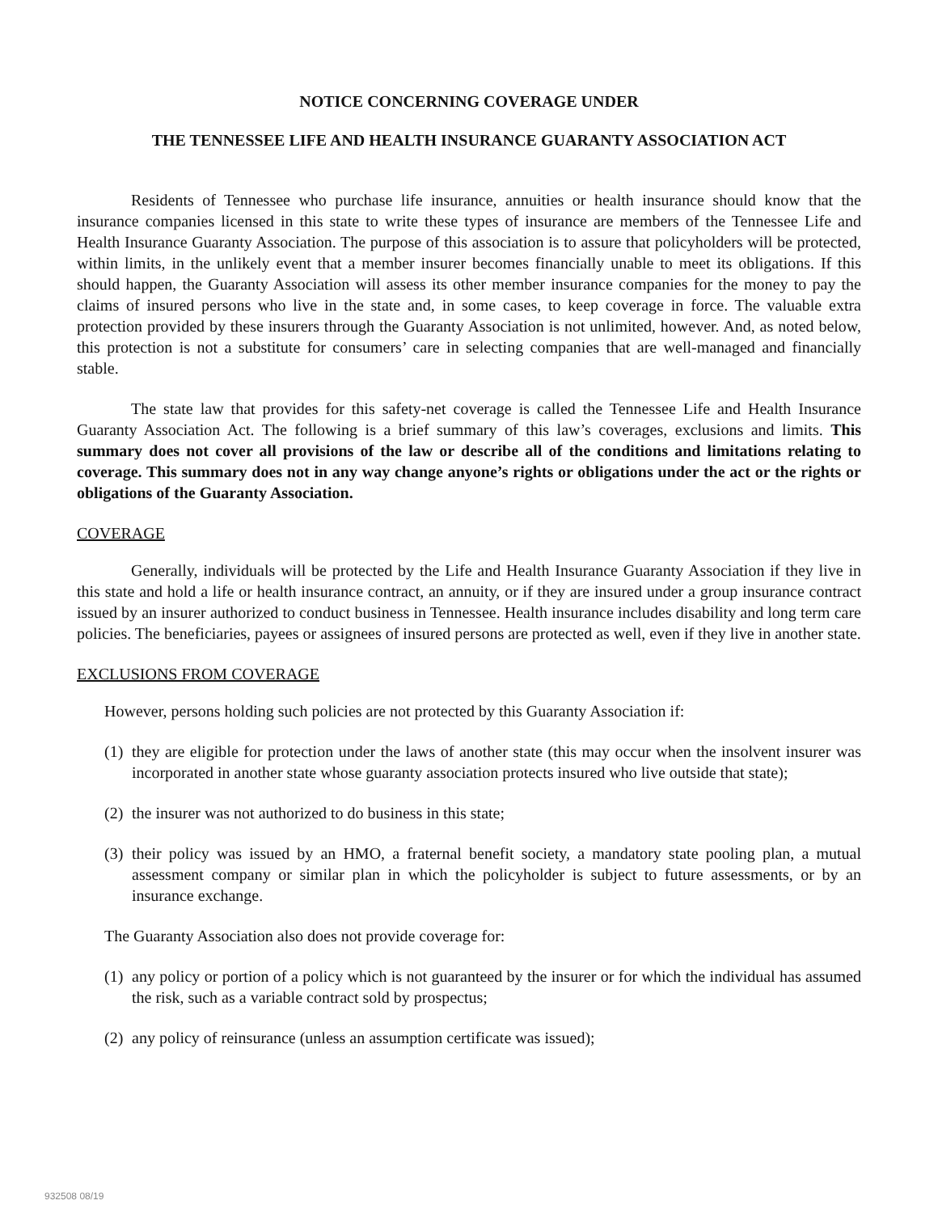NOTICE CONCERNING COVERAGE UNDER
THE TENNESSEE LIFE AND HEALTH INSURANCE GUARANTY ASSOCIATION ACT
Residents of Tennessee who purchase life insurance, annuities or health insurance should know that the insurance companies licensed in this state to write these types of insurance are members of the Tennessee Life and Health Insurance Guaranty Association. The purpose of this association is to assure that policyholders will be protected, within limits, in the unlikely event that a member insurer becomes financially unable to meet its obligations. If this should happen, the Guaranty Association will assess its other member insurance companies for the money to pay the claims of insured persons who live in the state and, in some cases, to keep coverage in force. The valuable extra protection provided by these insurers through the Guaranty Association is not unlimited, however. And, as noted below, this protection is not a substitute for consumers’ care in selecting companies that are well-managed and financially stable.
The state law that provides for this safety-net coverage is called the Tennessee Life and Health Insurance Guaranty Association Act. The following is a brief summary of this law’s coverages, exclusions and limits. This summary does not cover all provisions of the law or describe all of the conditions and limitations relating to coverage. This summary does not in any way change anyone’s rights or obligations under the act or the rights or obligations of the Guaranty Association.
COVERAGE
Generally, individuals will be protected by the Life and Health Insurance Guaranty Association if they live in this state and hold a life or health insurance contract, an annuity, or if they are insured under a group insurance contract issued by an insurer authorized to conduct business in Tennessee. Health insurance includes disability and long term care policies. The beneficiaries, payees or assignees of insured persons are protected as well, even if they live in another state.
EXCLUSIONS FROM COVERAGE
However, persons holding such policies are not protected by this Guaranty Association if:
(1) they are eligible for protection under the laws of another state (this may occur when the insolvent insurer was incorporated in another state whose guaranty association protects insured who live outside that state);
(2) the insurer was not authorized to do business in this state;
(3) their policy was issued by an HMO, a fraternal benefit society, a mandatory state pooling plan, a mutual assessment company or similar plan in which the policyholder is subject to future assessments, or by an insurance exchange.
The Guaranty Association also does not provide coverage for:
(1) any policy or portion of a policy which is not guaranteed by the insurer or for which the individual has assumed the risk, such as a variable contract sold by prospectus;
(2) any policy of reinsurance (unless an assumption certificate was issued);
932508 08/19